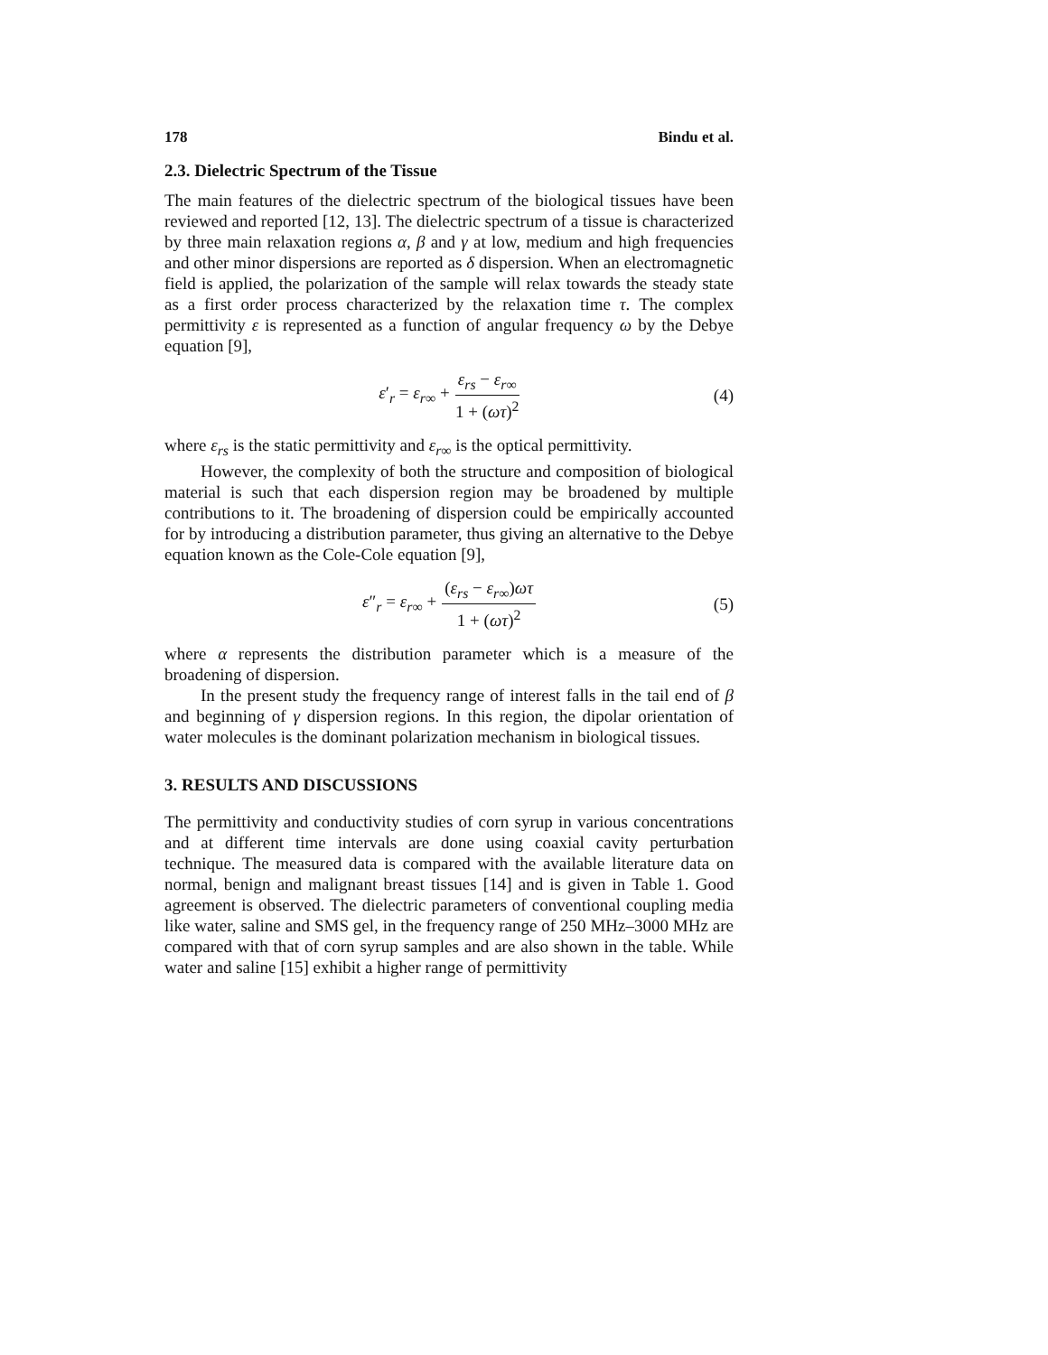178 Bindu et al.
2.3. Dielectric Spectrum of the Tissue
The main features of the dielectric spectrum of the biological tissues have been reviewed and reported [12, 13]. The dielectric spectrum of a tissue is characterized by three main relaxation regions α, β and γ at low, medium and high frequencies and other minor dispersions are reported as δ dispersion. When an electromagnetic field is applied, the polarization of the sample will relax towards the steady state as a first order process characterized by the relaxation time τ. The complex permittivity ε is represented as a function of angular frequency ω by the Debye equation [9],
ε′<sub>r</sub> = ε<sub>r∞</sub> + ε<sub>rs</sub> − ε<sub>r∞</sub> 1 + (ωτ)<sup>2</sup> (4)
where ε<sub>rs</sub> is the static permittivity and ε<sub>r∞</sub> is the optical permittivity.
However, the complexity of both the structure and composition of biological material is such that each dispersion region may be broadened by multiple contributions to it. The broadening of dispersion could be empirically accounted for by introducing a distribution parameter, thus giving an alternative to the Debye equation known as the Cole-Cole equation [9],
ε″<sub>r</sub> = ε<sub>r∞</sub> + (ε<sub>rs</sub> − ε<sub>r∞</sub>)ωτ 1 + (ωτ)<sup>2</sup> (5)
where α represents the distribution parameter which is a measure of the broadening of dispersion.
In the present study the frequency range of interest falls in the tail end of β and beginning of γ dispersion regions. In this region, the dipolar orientation of water molecules is the dominant polarization mechanism in biological tissues.
3. RESULTS AND DISCUSSIONS
The permittivity and conductivity studies of corn syrup in various concentrations and at different time intervals are done using coaxial cavity perturbation technique. The measured data is compared with the available literature data on normal, benign and malignant breast tissues [14] and is given in Table 1. Good agreement is observed. The dielectric parameters of conventional coupling media like water, saline and SMS gel, in the frequency range of 250 MHz–3000 MHz are compared with that of corn syrup samples and are also shown in the table. While water and saline [15] exhibit a higher range of permittivity